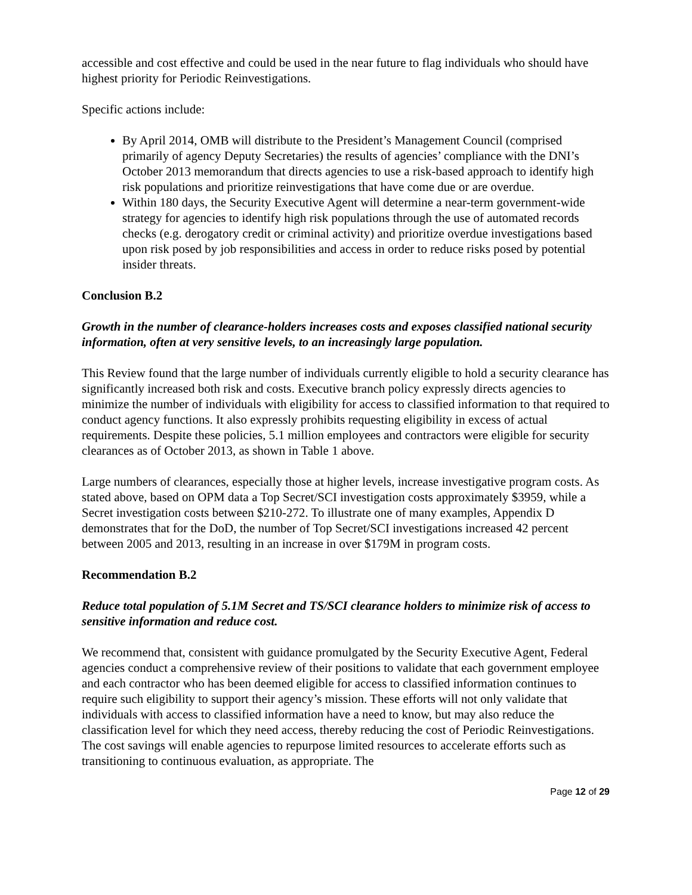accessible and cost effective and could be used in the near future to flag individuals who should have highest priority for Periodic Reinvestigations.
Specific actions include:
By April 2014, OMB will distribute to the President’s Management Council (comprised primarily of agency Deputy Secretaries) the results of agencies’ compliance with the DNI’s October 2013 memorandum that directs agencies to use a risk-based approach to identify high risk populations and prioritize reinvestigations that have come due or are overdue.
Within 180 days, the Security Executive Agent will determine a near-term government-wide strategy for agencies to identify high risk populations through the use of automated records checks (e.g. derogatory credit or criminal activity) and prioritize overdue investigations based upon risk posed by job responsibilities and access in order to reduce risks posed by potential insider threats.
Conclusion B.2
Growth in the number of clearance-holders increases costs and exposes classified national security information, often at very sensitive levels, to an increasingly large population.
This Review found that the large number of individuals currently eligible to hold a security clearance has significantly increased both risk and costs. Executive branch policy expressly directs agencies to minimize the number of individuals with eligibility for access to classified information to that required to conduct agency functions. It also expressly prohibits requesting eligibility in excess of actual requirements. Despite these policies, 5.1 million employees and contractors were eligible for security clearances as of October 2013, as shown in Table 1 above.
Large numbers of clearances, especially those at higher levels, increase investigative program costs. As stated above, based on OPM data a Top Secret/SCI investigation costs approximately $3959, while a Secret investigation costs between $210-272. To illustrate one of many examples, Appendix D demonstrates that for the DoD, the number of Top Secret/SCI investigations increased 42 percent between 2005 and 2013, resulting in an increase in over $179M in program costs.
Recommendation B.2
Reduce total population of 5.1M Secret and TS/SCI clearance holders to minimize risk of access to sensitive information and reduce cost.
We recommend that, consistent with guidance promulgated by the Security Executive Agent, Federal agencies conduct a comprehensive review of their positions to validate that each government employee and each contractor who has been deemed eligible for access to classified information continues to require such eligibility to support their agency’s mission. These efforts will not only validate that individuals with access to classified information have a need to know, but may also reduce the classification level for which they need access, thereby reducing the cost of Periodic Reinvestigations. The cost savings will enable agencies to repurpose limited resources to accelerate efforts such as transitioning to continuous evaluation, as appropriate. The
Page 12 of 29